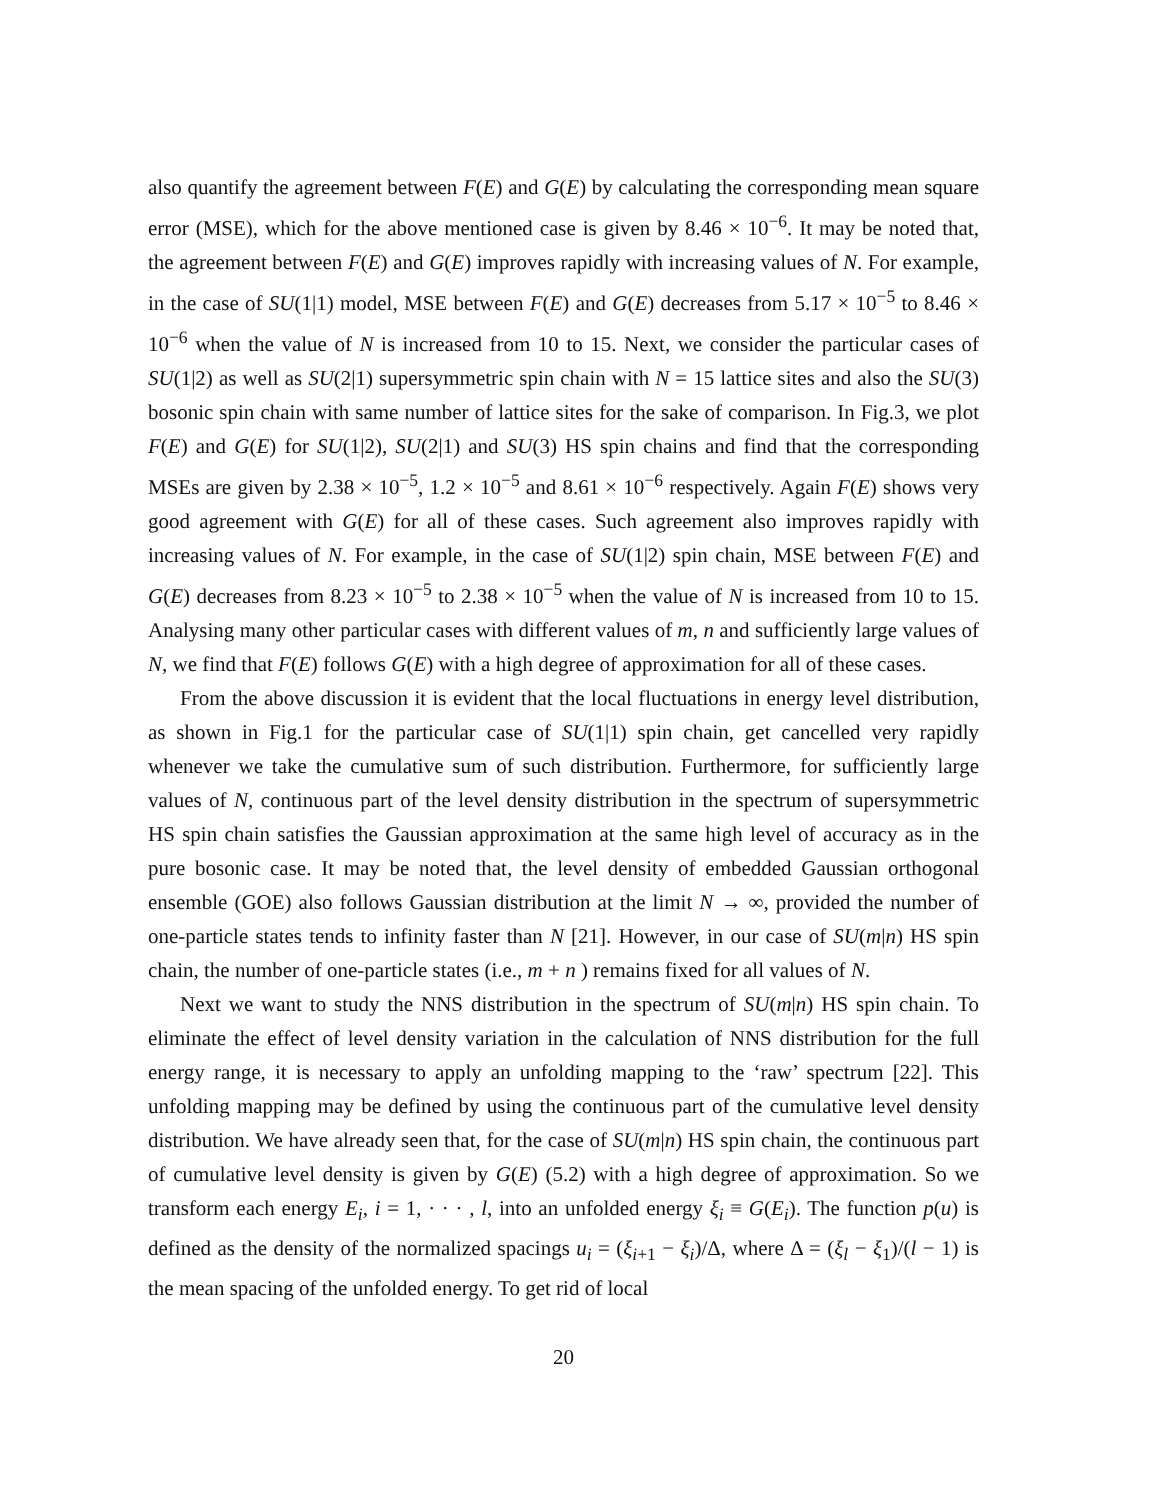also quantify the agreement between F(E) and G(E) by calculating the corresponding mean square error (MSE), which for the above mentioned case is given by 8.46 × 10<sup>−6</sup>. It may be noted that, the agreement between F(E) and G(E) improves rapidly with increasing values of N. For example, in the case of SU(1|1) model, MSE between F(E) and G(E) decreases from 5.17 × 10<sup>−5</sup> to 8.46 × 10<sup>−6</sup> when the value of N is increased from 10 to 15. Next, we consider the particular cases of SU(1|2) as well as SU(2|1) supersymmetric spin chain with N = 15 lattice sites and also the SU(3) bosonic spin chain with same number of lattice sites for the sake of comparison. In Fig.3, we plot F(E) and G(E) for SU(1|2), SU(2|1) and SU(3) HS spin chains and find that the corresponding MSEs are given by 2.38 × 10<sup>−5</sup>, 1.2 × 10<sup>−5</sup> and 8.61 × 10<sup>−6</sup> respectively. Again F(E) shows very good agreement with G(E) for all of these cases. Such agreement also improves rapidly with increasing values of N. For example, in the case of SU(1|2) spin chain, MSE between F(E) and G(E) decreases from 8.23 × 10<sup>−5</sup> to 2.38 × 10<sup>−5</sup> when the value of N is increased from 10 to 15. Analysing many other particular cases with different values of m, n and sufficiently large values of N, we find that F(E) follows G(E) with a high degree of approximation for all of these cases.
From the above discussion it is evident that the local fluctuations in energy level distribution, as shown in Fig.1 for the particular case of SU(1|1) spin chain, get cancelled very rapidly whenever we take the cumulative sum of such distribution. Furthermore, for sufficiently large values of N, continuous part of the level density distribution in the spectrum of supersymmetric HS spin chain satisfies the Gaussian approximation at the same high level of accuracy as in the pure bosonic case. It may be noted that, the level density of embedded Gaussian orthogonal ensemble (GOE) also follows Gaussian distribution at the limit N → ∞, provided the number of one-particle states tends to infinity faster than N [21]. However, in our case of SU(m|n) HS spin chain, the number of one-particle states (i.e., m + n ) remains fixed for all values of N.
Next we want to study the NNS distribution in the spectrum of SU(m|n) HS spin chain. To eliminate the effect of level density variation in the calculation of NNS distribution for the full energy range, it is necessary to apply an unfolding mapping to the ‘raw’ spectrum [22]. This unfolding mapping may be defined by using the continuous part of the cumulative level density distribution. We have already seen that, for the case of SU(m|n) HS spin chain, the continuous part of cumulative level density is given by G(E) (5.2) with a high degree of approximation. So we transform each energy E<sub>i</sub>, i = 1, · · · , l, into an unfolded energy ξ<sub>i</sub> ≡ G(E<sub>i</sub>). The function p(u) is defined as the density of the normalized spacings u<sub>i</sub> = (ξ<sub>i+1</sub> − ξ<sub>i</sub>)/Δ, where Δ = (ξ<sub>l</sub> − ξ<sub>1</sub>)/(l − 1) is the mean spacing of the unfolded energy. To get rid of local
20